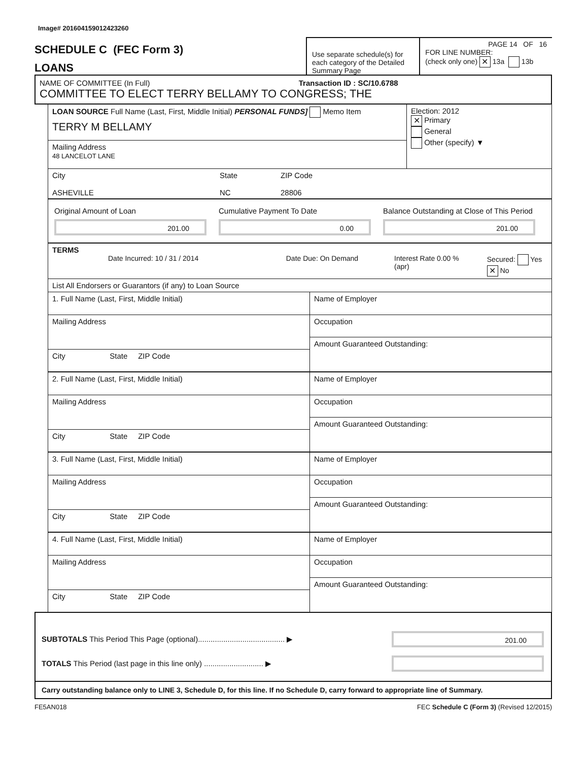Image# 201604159012423260
SCHEDULE C (FEC Form 3)
LOANS
Use separate schedule(s) for each category of the Detailed Summary Page
PAGE 14 OF 16
FOR LINE NUMBER:
(check only one) ✕ 13a 13b
NAME OF COMMITTEE (In Full) Transaction ID : SC/10.6788
COMMITTEE TO ELECT TERRY BELLAMY TO CONGRESS; THE
LOAN SOURCE Full Name (Last, First, Middle Initial) PERSONAL FUNDS] Memo Item
TERRY M BELLAMY
Mailing Address
48 LANCELOT LANE
Election: 2012
✕ Primary
General
Other (specify) ▼
City
ASHEVILLE
State
NC
ZIP Code
28806
Original Amount of Loan
201.00
Cumulative Payment To Date
0.00
Balance Outstanding at Close of This Period
201.00
TERMS
Date Incurred: 10 / 31 / 2014 Date Due: On Demand Interest Rate 0.00 % (apr) Secured: Yes ✕ No
List All Endorsers or Guarantors (if any) to Loan Source
1. Full Name (Last, First, Middle Initial)
Mailing Address
City State ZIP Code
Name of Employer
Occupation
Amount Guaranteed Outstanding:
2. Full Name (Last, First, Middle Initial)
Mailing Address
City State ZIP Code
Name of Employer
Occupation
Amount Guaranteed Outstanding:
3. Full Name (Last, First, Middle Initial)
Mailing Address
City State ZIP Code
Name of Employer
Occupation
Amount Guaranteed Outstanding:
4. Full Name (Last, First, Middle Initial)
Mailing Address
City State ZIP Code
Name of Employer
Occupation
Amount Guaranteed Outstanding:
SUBTOTALS This Period This Page (optional)......................................... ▶
201.00
TOTALS This Period (last page in this line only) ............................ ▶
Carry outstanding balance only to LINE 3, Schedule D, for this line. If no Schedule D, carry forward to appropriate line of Summary.
FE5AN018 FEC Schedule C (Form 3) (Revised 12/2015)